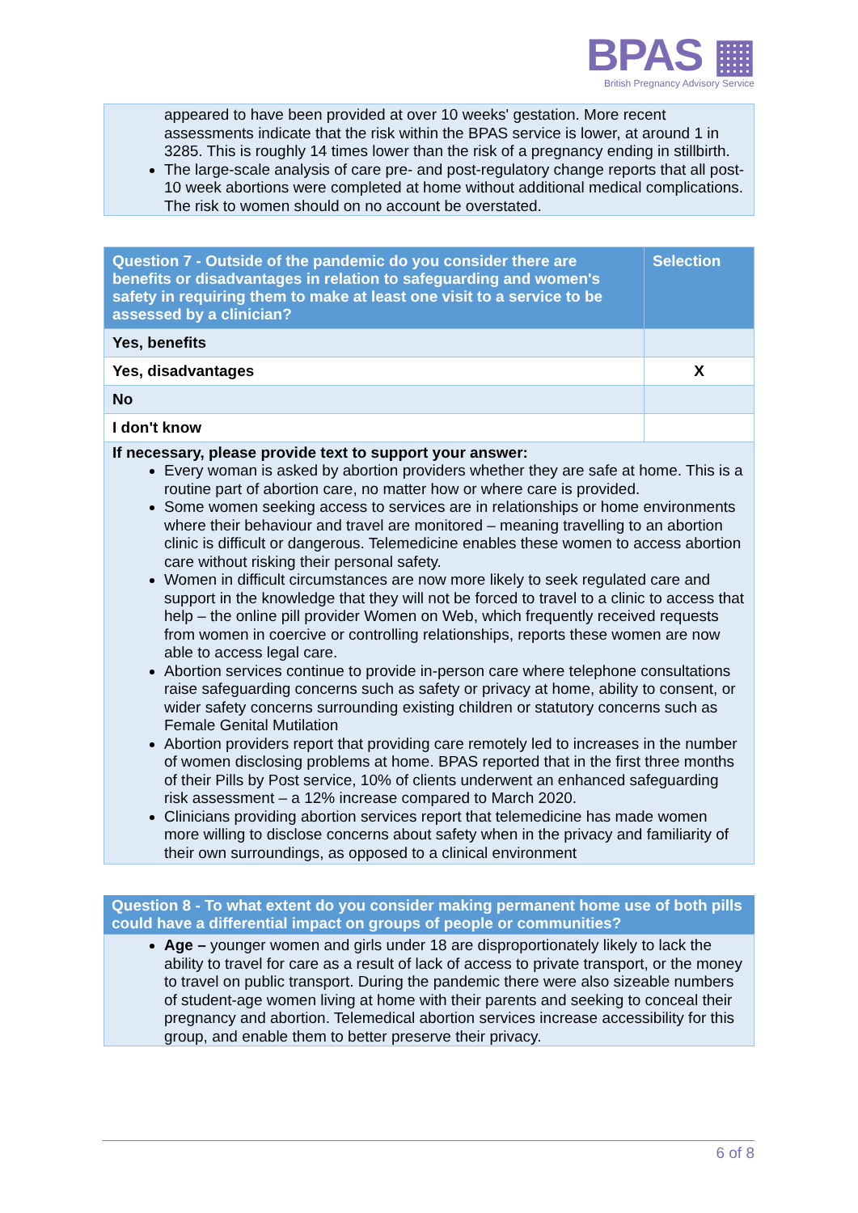BPAS ▦
British Pregnancy Advisory Service
appeared to have been provided at over 10 weeks' gestation. More recent assessments indicate that the risk within the BPAS service is lower, at around 1 in 3285. This is roughly 14 times lower than the risk of a pregnancy ending in stillbirth.
The large-scale analysis of care pre- and post-regulatory change reports that all post-10 week abortions were completed at home without additional medical complications. The risk to women should on no account be overstated.
| Question 7 - Outside of the pandemic do you consider there are benefits or disadvantages in relation to safeguarding and women's safety in requiring them to make at least one visit to a service to be assessed by a clinician? | Selection |
| Yes, benefits | |
| Yes, disadvantages | X |
| No | |
| I don't know | |
| If necessary, please provide text to support your answer: Every woman is asked by abortion providers whether they are safe at home. This is a routine part of abortion care, no matter how or where care is provided. Some women seeking access to services are in relationships or home environments where their behaviour and travel are monitored – meaning travelling to an abortion clinic is difficult or dangerous. Telemedicine enables these women to access abortion care without risking their personal safety. Women in difficult circumstances are now more likely to seek regulated care and support in the knowledge that they will not be forced to travel to a clinic to access that help – the online pill provider Women on Web, which frequently received requests from women in coercive or controlling relationships, reports these women are now able to access legal care. Abortion services continue to provide in-person care where telephone consultations raise safeguarding concerns such as safety or privacy at home, ability to consent, or wider safety concerns surrounding existing children or statutory concerns such as Female Genital Mutilation Abortion providers report that providing care remotely led to increases in the number of women disclosing problems at home. BPAS reported that in the first three months of their Pills by Post service, 10% of clients underwent an enhanced safeguarding risk assessment – a 12% increase compared to March 2020. Clinicians providing abortion services report that telemedicine has made women more willing to disclose concerns about safety when in the privacy and familiarity of their own surroundings, as opposed to a clinical environment | |
Question 8 - To what extent do you consider making permanent home use of both pills could have a differential impact on groups of people or communities?
Age – younger women and girls under 18 are disproportionately likely to lack the ability to travel for care as a result of lack of access to private transport, or the money to travel on public transport. During the pandemic there were also sizeable numbers of student-age women living at home with their parents and seeking to conceal their pregnancy and abortion. Telemedical abortion services increase accessibility for this group, and enable them to better preserve their privacy.
6 of 8